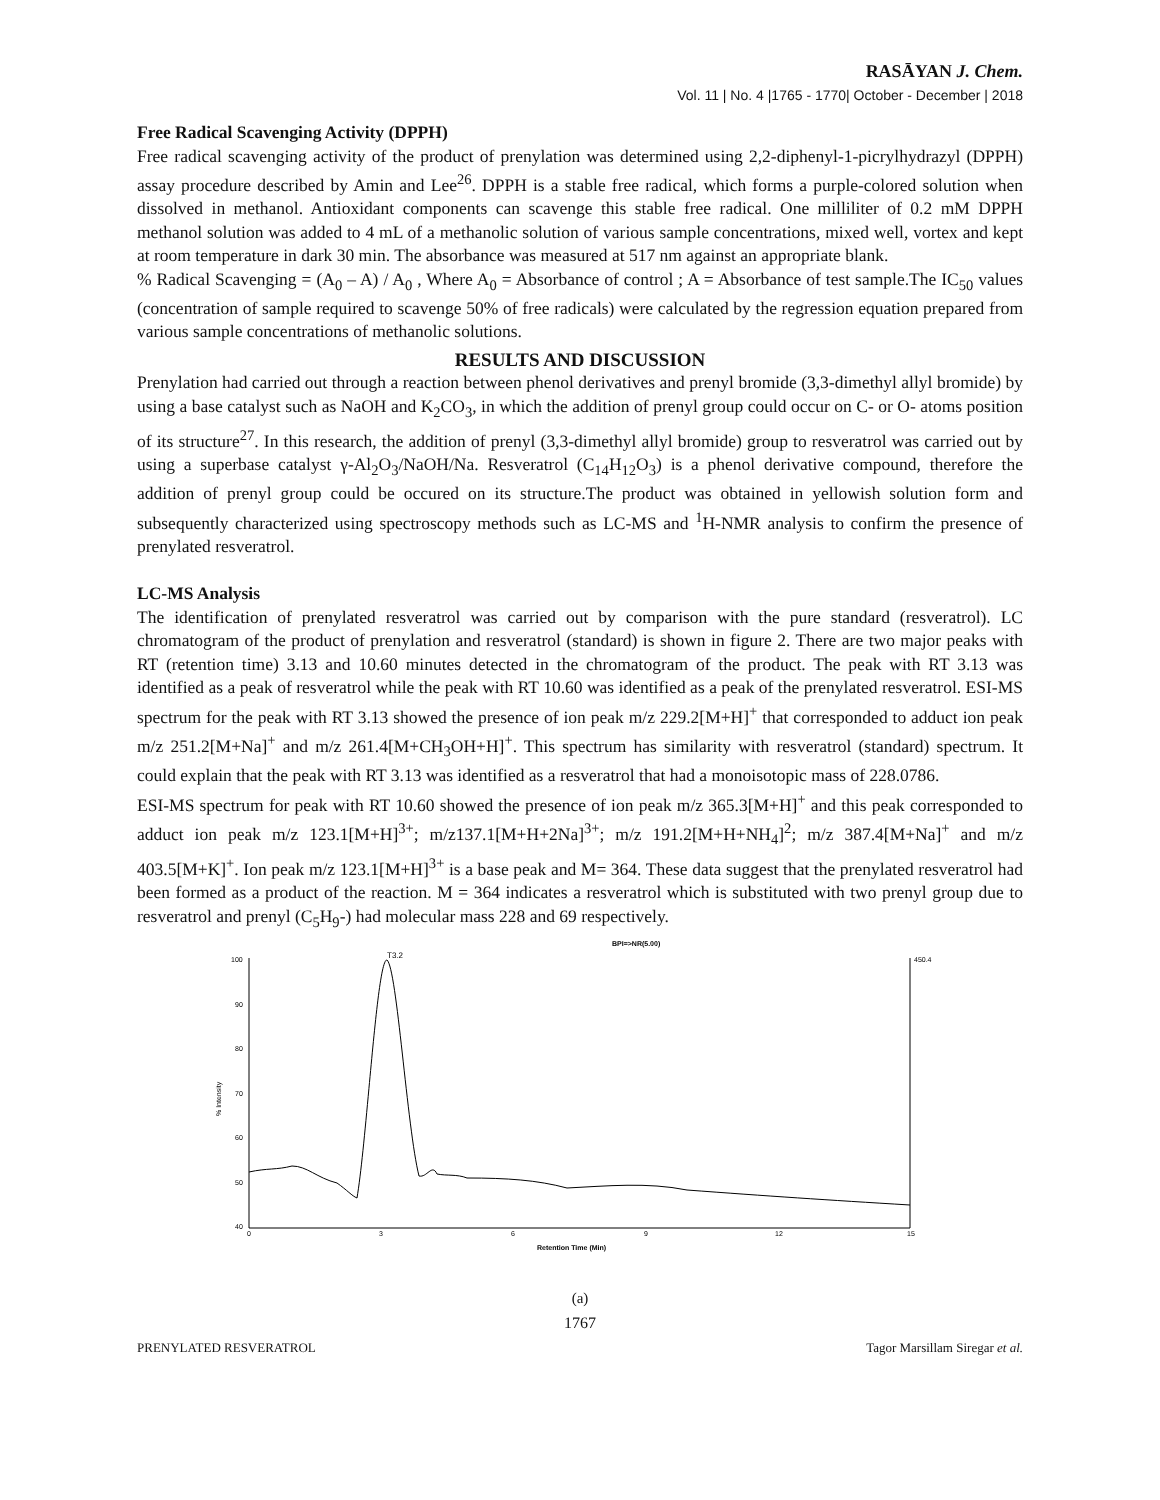RASĀYAN J. Chem.
Vol. 11 | No. 4 |1765 - 1770| October - December | 2018
Free Radical Scavenging Activity (DPPH)
Free radical scavenging activity of the product of prenylation was determined using 2,2-diphenyl-1-picrylhydrazyl (DPPH) assay procedure described by Amin and Lee<sup>26</sup>. DPPH is a stable free radical, which forms a purple-colored solution when dissolved in methanol. Antioxidant components can scavenge this stable free radical. One milliliter of 0.2 mM DPPH methanol solution was added to 4 mL of a methanolic solution of various sample concentrations, mixed well, vortex and kept at room temperature in dark 30 min. The absorbance was measured at 517 nm against an appropriate blank.
% Radical Scavenging = (A<sub>0</sub> – A) / A<sub>0</sub> , Where A<sub>0</sub> = Absorbance of control ; A = Absorbance of test sample.The IC<sub>50</sub> values (concentration of sample required to scavenge 50% of free radicals) were calculated by the regression equation prepared from various sample concentrations of methanolic solutions.
RESULTS AND DISCUSSION
Prenylation had carried out through a reaction between phenol derivatives and prenyl bromide (3,3-dimethyl allyl bromide) by using a base catalyst such as NaOH and K<sub>2</sub>CO<sub>3</sub>, in which the addition of prenyl group could occur on C- or O- atoms position of its structure<sup>27</sup>. In this research, the addition of prenyl (3,3-dimethyl allyl bromide) group to resveratrol was carried out by using a superbase catalyst γ-Al<sub>2</sub>O<sub>3</sub>/NaOH/Na. Resveratrol (C<sub>14</sub>H<sub>12</sub>O<sub>3</sub>) is a phenol derivative compound, therefore the addition of prenyl group could be occured on its structure.The product was obtained in yellowish solution form and subsequently characterized using spectroscopy methods such as LC-MS and <sup>1</sup>H-NMR analysis to confirm the presence of prenylated resveratrol.
LC-MS Analysis
The identification of prenylated resveratrol was carried out by comparison with the pure standard (resveratrol). LC chromatogram of the product of prenylation and resveratrol (standard) is shown in figure 2. There are two major peaks with RT (retention time) 3.13 and 10.60 minutes detected in the chromatogram of the product. The peak with RT 3.13 was identified as a peak of resveratrol while the peak with RT 10.60 was identified as a peak of the prenylated resveratrol. ESI-MS spectrum for the peak with RT 3.13 showed the presence of ion peak m/z 229.2[M+H]<sup>+</sup> that corresponded to adduct ion peak m/z 251.2[M+Na]<sup>+</sup> and m/z 261.4[M+CH<sub>3</sub>OH+H]<sup>+</sup>. This spectrum has similarity with resveratrol (standard) spectrum. It could explain that the peak with RT 3.13 was identified as a resveratrol that had a monoisotopic mass of 228.0786.
ESI-MS spectrum for peak with RT 10.60 showed the presence of ion peak m/z 365.3[M+H]<sup>+</sup> and this peak corresponded to adduct ion peak m/z 123.1[M+H]<sup>3+</sup>; m/z137.1[M+H+2Na]<sup>3+</sup>; m/z 191.2[M+H+NH<sub>4</sub>]<sup>2</sup>; m/z 387.4[M+Na]<sup>+</sup> and m/z 403.5[M+K]<sup>+</sup>. Ion peak m/z 123.1[M+H]<sup>3+</sup> is a base peak and M= 364. These data suggest that the prenylated resveratrol had been formed as a product of the reaction. M = 364 indicates a resveratrol which is substituted with two prenyl group due to resveratrol and prenyl (C<sub>5</sub>H<sub>9</sub>-) had molecular mass 228 and 69 respectively.
BPI=>NR(5.00)
T3.2
450.4
100
90
80
70
60
50
40
% Intensity
0
3
6
9
12
15
Retention Time (Min)
(a)
1767
PRENYLATED RESVERATROL Tagor Marsillam Siregar et al.